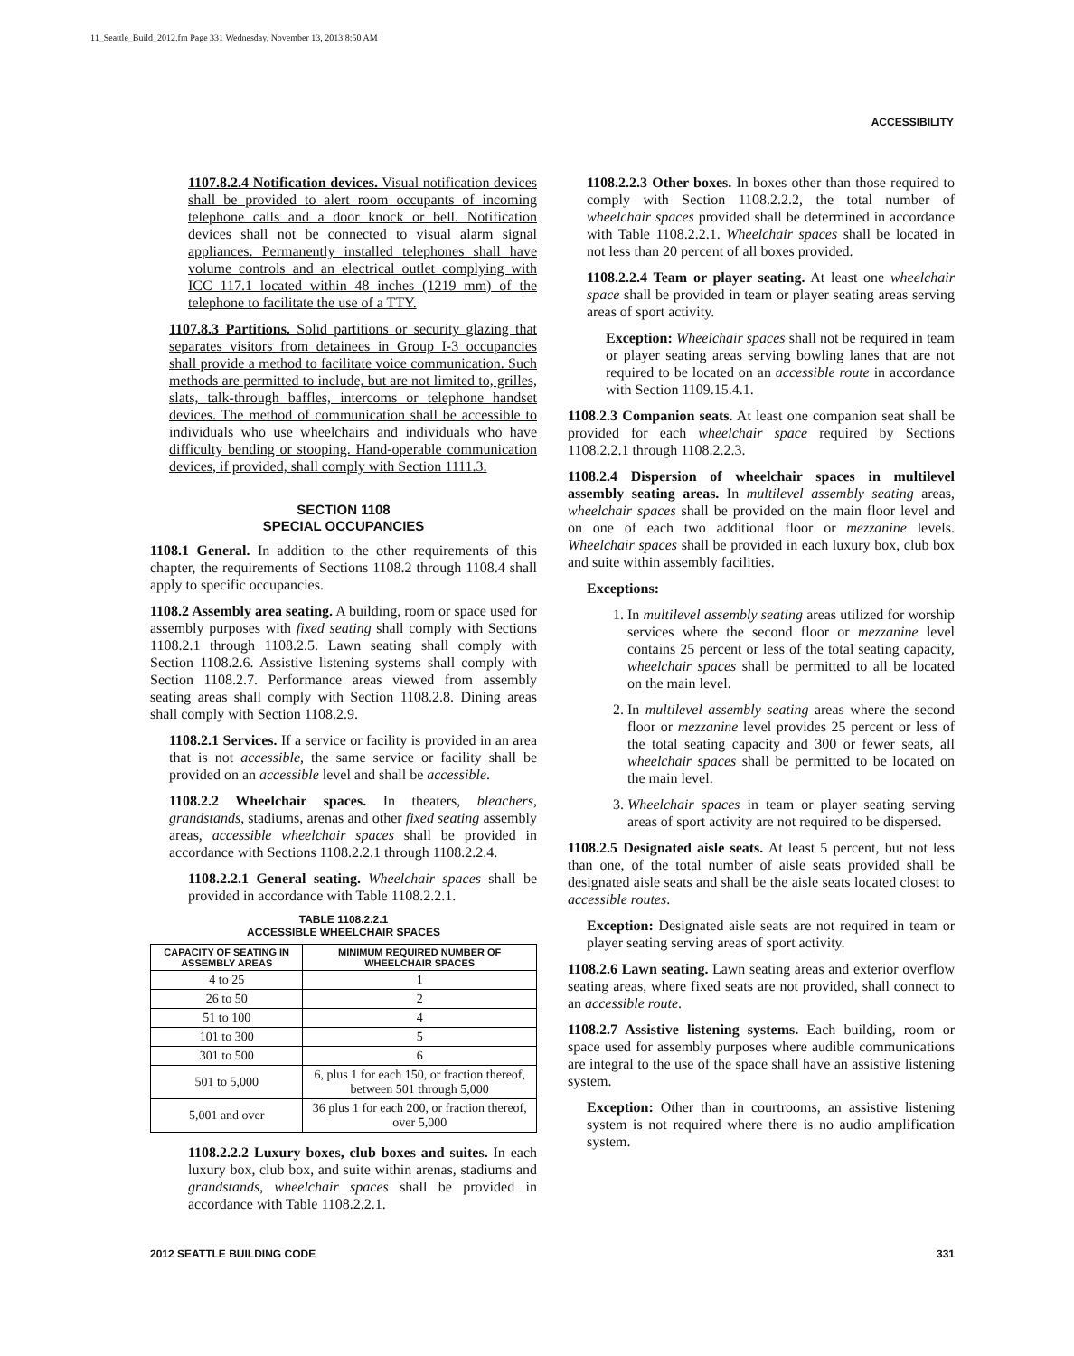11_Seattle_Build_2012.fm Page 331 Wednesday, November 13, 2013 8:50 AM
ACCESSIBILITY
1107.8.2.4 Notification devices. Visual notification devices shall be provided to alert room occupants of incoming telephone calls and a door knock or bell. Notification devices shall not be connected to visual alarm signal appliances. Permanently installed telephones shall have volume controls and an electrical outlet complying with ICC 117.1 located within 48 inches (1219 mm) of the telephone to facilitate the use of a TTY.
1107.8.3 Partitions. Solid partitions or security glazing that separates visitors from detainees in Group I-3 occupancies shall provide a method to facilitate voice communication. Such methods are permitted to include, but are not limited to, grilles, slats, talk-through baffles, intercoms or telephone handset devices. The method of communication shall be accessible to individuals who use wheelchairs and individuals who have difficulty bending or stooping. Hand-operable communication devices, if provided, shall comply with Section 1111.3.
SECTION 1108
SPECIAL OCCUPANCIES
1108.1 General. In addition to the other requirements of this chapter, the requirements of Sections 1108.2 through 1108.4 shall apply to specific occupancies.
1108.2 Assembly area seating. A building, room or space used for assembly purposes with fixed seating shall comply with Sections 1108.2.1 through 1108.2.5. Lawn seating shall comply with Section 1108.2.6. Assistive listening systems shall comply with Section 1108.2.7. Performance areas viewed from assembly seating areas shall comply with Section 1108.2.8. Dining areas shall comply with Section 1108.2.9.
1108.2.1 Services. If a service or facility is provided in an area that is not accessible, the same service or facility shall be provided on an accessible level and shall be accessible.
1108.2.2 Wheelchair spaces. In theaters, bleachers, grandstands, stadiums, arenas and other fixed seating assembly areas, accessible wheelchair spaces shall be provided in accordance with Sections 1108.2.2.1 through 1108.2.2.4.
1108.2.2.1 General seating. Wheelchair spaces shall be provided in accordance with Table 1108.2.2.1.
TABLE 1108.2.2.1
ACCESSIBLE WHEELCHAIR SPACES
| CAPACITY OF SEATING IN ASSEMBLY AREAS | MINIMUM REQUIRED NUMBER OF WHEELCHAIR SPACES |
| --- | --- |
| 4 to 25 | 1 |
| 26 to 50 | 2 |
| 51 to 100 | 4 |
| 101 to 300 | 5 |
| 301 to 500 | 6 |
| 501 to 5,000 | 6, plus 1 for each 150, or fraction thereof, between 501 through 5,000 |
| 5,001 and over | 36 plus 1 for each 200, or fraction thereof, over 5,000 |
1108.2.2.2 Luxury boxes, club boxes and suites. In each luxury box, club box, and suite within arenas, stadiums and grandstands, wheelchair spaces shall be provided in accordance with Table 1108.2.2.1.
1108.2.2.3 Other boxes. In boxes other than those required to comply with Section 1108.2.2.2, the total number of wheelchair spaces provided shall be determined in accordance with Table 1108.2.2.1. Wheelchair spaces shall be located in not less than 20 percent of all boxes provided.
1108.2.2.4 Team or player seating. At least one wheelchair space shall be provided in team or player seating areas serving areas of sport activity.
Exception: Wheelchair spaces shall not be required in team or player seating areas serving bowling lanes that are not required to be located on an accessible route in accordance with Section 1109.15.4.1.
1108.2.3 Companion seats. At least one companion seat shall be provided for each wheelchair space required by Sections 1108.2.2.1 through 1108.2.2.3.
1108.2.4 Dispersion of wheelchair spaces in multilevel assembly seating areas. In multilevel assembly seating areas, wheelchair spaces shall be provided on the main floor level and on one of each two additional floor or mezzanine levels. Wheelchair spaces shall be provided in each luxury box, club box and suite within assembly facilities.
Exceptions:
1. In multilevel assembly seating areas utilized for worship services where the second floor or mezzanine level contains 25 percent or less of the total seating capacity, wheelchair spaces shall be permitted to all be located on the main level.
2. In multilevel assembly seating areas where the second floor or mezzanine level provides 25 percent or less of the total seating capacity and 300 or fewer seats, all wheelchair spaces shall be permitted to be located on the main level.
3. Wheelchair spaces in team or player seating serving areas of sport activity are not required to be dispersed.
1108.2.5 Designated aisle seats. At least 5 percent, but not less than one, of the total number of aisle seats provided shall be designated aisle seats and shall be the aisle seats located closest to accessible routes.
Exception: Designated aisle seats are not required in team or player seating serving areas of sport activity.
1108.2.6 Lawn seating. Lawn seating areas and exterior overflow seating areas, where fixed seats are not provided, shall connect to an accessible route.
1108.2.7 Assistive listening systems. Each building, room or space used for assembly purposes where audible communications are integral to the use of the space shall have an assistive listening system.
Exception: Other than in courtrooms, an assistive listening system is not required where there is no audio amplification system.
2012 SEATTLE BUILDING CODE 331